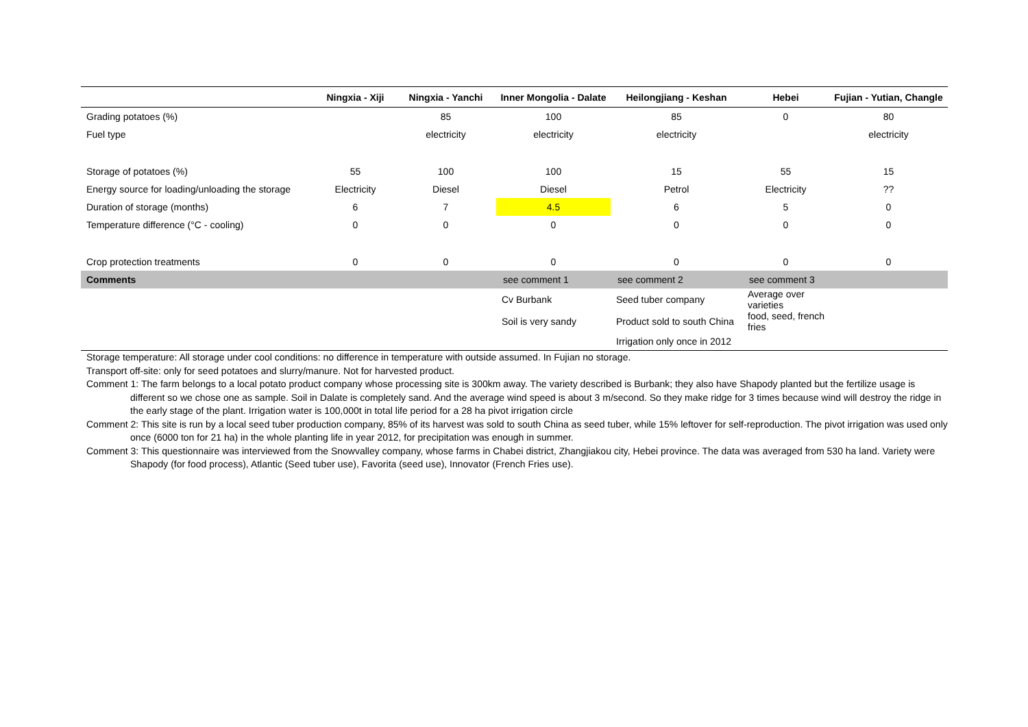| | Ningxia - Xiji | Ningxia - Yanchi | Inner Mongolia - Dalate | Heilongjiang - Keshan | Hebei | Fujian - Yutian, Changle |
| --- | --- | --- | --- | --- | --- | --- |
| Grading potatoes (%) | | 85 | 100 | 85 | 0 | 80 |
| Fuel type | | electricity | electricity | electricity | | electricity |
| Storage of potatoes (%) | 55 | 100 | 100 | 15 | 55 | 15 |
| Energy source for loading/unloading the storage | Electricity | Diesel | Diesel | Petrol | Electricity | ?? |
| Duration of storage (months) | 6 | 7 | 4.5 | 6 | 5 | 0 |
| Temperature difference (°C - cooling) | 0 | 0 | 0 | 0 | 0 | 0 |
| Crop protection treatments | 0 | 0 | 0 | 0 | 0 | 0 |
| Comments | | | see comment 1 | see comment 2 | see comment 3 | |
| | | | Cv Burbank | Seed tuber company | Average over varieties | |
| | | | Soil is very sandy | Product sold to south China | food, seed, french fries | |
| | | | | Irrigation only once in 2012 | | |
Storage temperature: All storage under cool conditions: no difference in temperature with outside assumed. In Fujian no storage.
Transport off-site: only for seed potatoes and slurry/manure. Not for harvested product.
Comment 1: The farm belongs to a local potato product company whose processing site is 300km away. The variety described is Burbank; they also have Shapody planted but the fertilize usage is different so we chose one as sample. Soil in Dalate is completely sand. And the average wind speed is about 3 m/second. So they make ridge for 3 times because wind will destroy the ridge in the early stage of the plant. Irrigation water is 100,000t in total life period for a 28 ha pivot irrigation circle
Comment 2: This site is run by a local seed tuber production company, 85% of its harvest was sold to south China as seed tuber, while 15% leftover for self-reproduction. The pivot irrigation was used only once (6000 ton for 21 ha) in the whole planting life in year 2012, for precipitation was enough in summer.
Comment 3: This questionnaire was interviewed from the Snowvalley company, whose farms in Chabei district, Zhangjiakou city, Hebei province. The data was averaged from 530 ha land. Variety were Shapody (for food process), Atlantic (Seed tuber use), Favorita (seed use), Innovator (French Fries use).